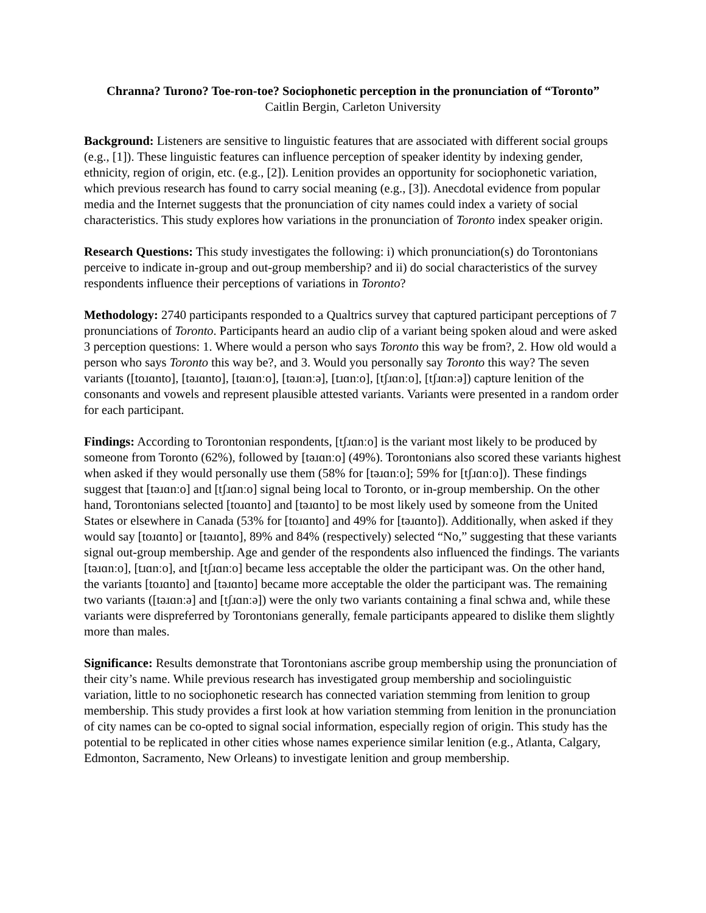Chranna? Turono? Toe-ron-toe? Sociophonetic perception in the pronunciation of “Toronto”
Caitlin Bergin, Carleton University
Background: Listeners are sensitive to linguistic features that are associated with different social groups (e.g., [1]). These linguistic features can influence perception of speaker identity by indexing gender, ethnicity, region of origin, etc. (e.g., [2]). Lenition provides an opportunity for sociophonetic variation, which previous research has found to carry social meaning (e.g., [3]). Anecdotal evidence from popular media and the Internet suggests that the pronunciation of city names could index a variety of social characteristics. This study explores how variations in the pronunciation of Toronto index speaker origin.
Research Questions: This study investigates the following: i) which pronunciation(s) do Torontonians perceive to indicate in-group and out-group membership? and ii) do social characteristics of the survey respondents influence their perceptions of variations in Toronto?
Methodology: 2740 participants responded to a Qualtrics survey that captured participant perceptions of 7 pronunciations of Toronto. Participants heard an audio clip of a variant being spoken aloud and were asked 3 perception questions: 1. Where would a person who says Toronto this way be from?, 2. How old would a person who says Toronto this way be?, and 3. Would you personally say Toronto this way? The seven variants ([toɹɑnto], [təɹɑnto], [təɹɑnːo], [təɹɑnːə], [tɹɑnːo], [tʃɹɑnːo], [tʃɹɑnːə]) capture lenition of the consonants and vowels and represent plausible attested variants. Variants were presented in a random order for each participant.
Findings: According to Torontonian respondents, [tʃɹɑnːo] is the variant most likely to be produced by someone from Toronto (62%), followed by [təɹɑnːo] (49%). Torontonians also scored these variants highest when asked if they would personally use them (58% for [təɹɑnːo]; 59% for [tʃɹɑnːo]). These findings suggest that [təɹɑnːo] and [tʃɹɑnːo] signal being local to Toronto, or in-group membership. On the other hand, Torontonians selected [toɹɑnto] and [təɹɑnto] to be most likely used by someone from the United States or elsewhere in Canada (53% for [toɹɑnto] and 49% for [təɹɑnto]). Additionally, when asked if they would say [toɹɑnto] or [təɹɑnto], 89% and 84% (respectively) selected “No,” suggesting that these variants signal out-group membership. Age and gender of the respondents also influenced the findings. The variants [təɹɑnːo], [tɹɑnːo], and [tʃɹɑnːo] became less acceptable the older the participant was. On the other hand, the variants [toɹɑnto] and [təɹɑnto] became more acceptable the older the participant was. The remaining two variants ([təɹɑnːə] and [tʃɹɑnːə]) were the only two variants containing a final schwa and, while these variants were dispreferred by Torontonians generally, female participants appeared to dislike them slightly more than males.
Significance: Results demonstrate that Torontonians ascribe group membership using the pronunciation of their city’s name. While previous research has investigated group membership and sociolinguistic variation, little to no sociophonetic research has connected variation stemming from lenition to group membership. This study provides a first look at how variation stemming from lenition in the pronunciation of city names can be co-opted to signal social information, especially region of origin. This study has the potential to be replicated in other cities whose names experience similar lenition (e.g., Atlanta, Calgary, Edmonton, Sacramento, New Orleans) to investigate lenition and group membership.